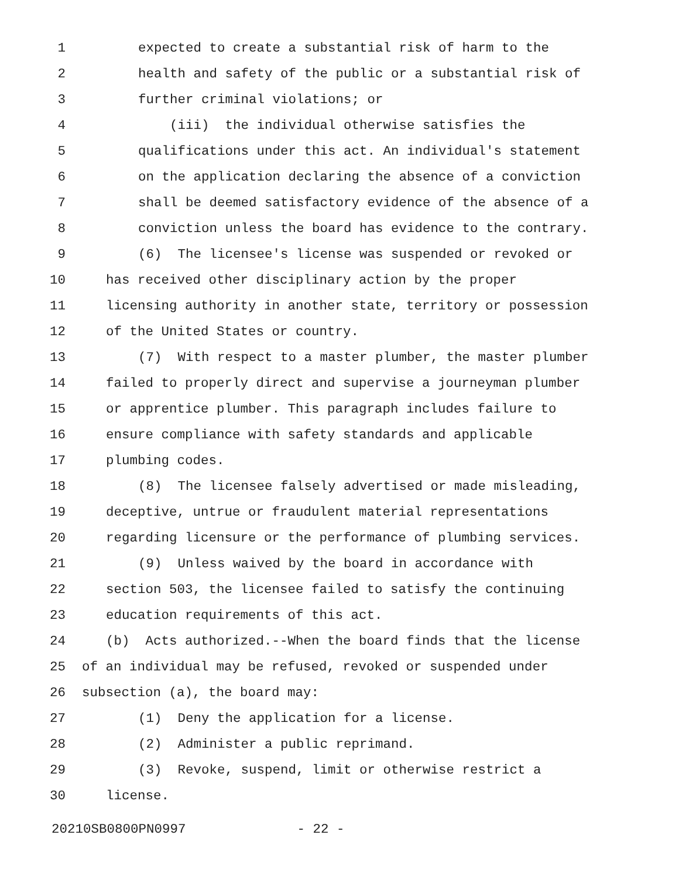1 expected to create a substantial risk of harm to the
2 health and safety of the public or a substantial risk of
3 further criminal violations; or
4 (iii) the individual otherwise satisfies the
5 qualifications under this act. An individual's statement
6 on the application declaring the absence of a conviction
7 shall be deemed satisfactory evidence of the absence of a
8 conviction unless the board has evidence to the contrary.
9 (6) The licensee's license was suspended or revoked or
10 has received other disciplinary action by the proper
11 licensing authority in another state, territory or possession
12 of the United States or country.
13 (7) With respect to a master plumber, the master plumber
14 failed to properly direct and supervise a journeyman plumber
15 or apprentice plumber. This paragraph includes failure to
16 ensure compliance with safety standards and applicable
17 plumbing codes.
18 (8) The licensee falsely advertised or made misleading,
19 deceptive, untrue or fraudulent material representations
20 regarding licensure or the performance of plumbing services.
21 (9) Unless waived by the board in accordance with
22 section 503, the licensee failed to satisfy the continuing
23 education requirements of this act.
24 (b) Acts authorized.--When the board finds that the license
25 of an individual may be refused, revoked or suspended under
26 subsection (a), the board may:
27 (1) Deny the application for a license.
28 (2) Administer a public reprimand.
29 (3) Revoke, suspend, limit or otherwise restrict a
30 license.
20210SB0800PN0997 - 22 -